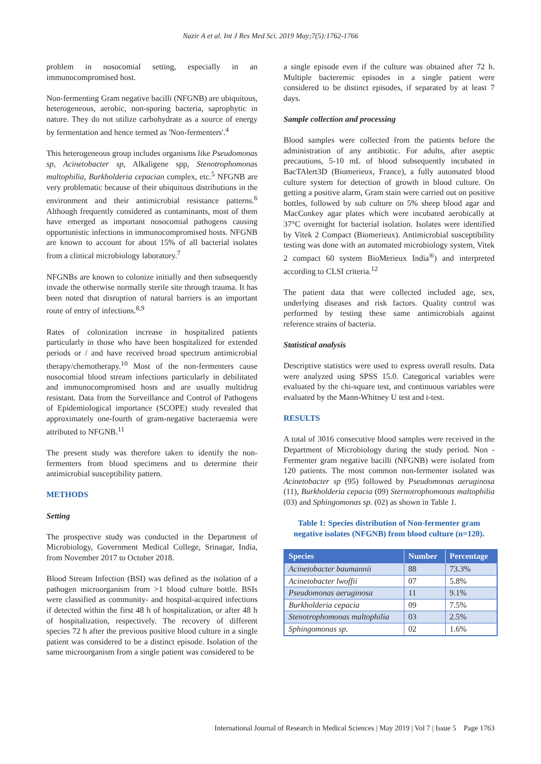Nazir A et al. Int J Res Med Sci. 2019 May;7(5):1762-1766
problem in nosocomial setting, especially in an immunocompromised host.
Non-fermenting Gram negative bacilli (NFGNB) are ubiquitous, heterogeneous, aerobic, non-sporing bacteria, saprophytic in nature. They do not utilize carbohydrate as a source of energy by fermentation and hence termed as 'Non-fermenters'.<sup>4</sup>
This heterogeneous group includes organisms like Pseudomonas sp, Acinetobacter sp, Alkaligene spp, Stenotrophomonas maltophilia, Burkholderia cepacian complex, etc.<sup>5</sup> NFGNB are very problematic because of their ubiquitous distributions in the environment and their antimicrobial resistance patterns.<sup>6</sup> Although frequently considered as contaminants, most of them have emerged as important nosocomial pathogens causing opportunistic infections in immunocompromised hosts. NFGNB are known to account for about 15% of all bacterial isolates from a clinical microbiology laboratory.<sup>7</sup>
NFGNBs are known to colonize initially and then subsequently invade the otherwise normally sterile site through trauma. It has been noted that disruption of natural barriers is an important route of entry of infections.<sup>8,9</sup>
Rates of colonization increase in hospitalized patients particularly in those who have been hospitalized for extended periods or / and have received broad spectrum antimicrobial therapy/chemotherapy.<sup>10</sup> Most of the non-fermenters cause nosocomial blood stream infections particularly in debilitated and immunocompromised hosts and are usually multidrug resistant. Data from the Surveillance and Control of Pathogens of Epidemiological importance (SCOPE) study revealed that approximately one-fourth of gram-negative bacteraemia were attributed to NFGNB.<sup>11</sup>
The present study was therefore taken to identify the non-fermenters from blood specimens and to determine their antimicrobial susceptibility pattern.
METHODS
Setting
The prospective study was conducted in the Department of Microbiology, Government Medical College, Srinagar, India, from November 2017 to October 2018.
Blood Stream Infection (BSI) was defined as the isolation of a pathogen microorganism from >1 blood culture bottle. BSIs were classified as community- and hospital-acquired infections if detected within the first 48 h of hospitalization, or after 48 h of hospitalization, respectively. The recovery of different species 72 h after the previous positive blood culture in a single patient was considered to be a distinct episode. Isolation of the same microorganism from a single patient was considered to be
a single episode even if the culture was obtained after 72 h. Multiple bacteremic episodes in a single patient were considered to be distinct episodes, if separated by at least 7 days.
Sample collection and processing
Blood samples were collected from the patients before the administration of any antibiotic. For adults, after aseptic precautions, 5-10 mL of blood subsequently incubated in BacTAlert3D (Biomerieux, France), a fully automated blood culture system for detection of growth in blood culture. On getting a positive alarm, Gram stain were carried out on positive bottles, followed by sub culture on 5% sheep blood agar and MacConkey agar plates which were incubated aerobically at 37°C overnight for bacterial isolation. Isolates were identified by Vitek 2 Compact (Biomerieux). Antimicrobial susceptibility testing was done with an automated microbiology system, Vitek 2 compact 60 system BioMerieux India<sup>®</sup>) and interpreted according to CLSI criteria.<sup>12</sup>
The patient data that were collected included age, sex, underlying diseases and risk factors. Quality control was performed by testing these same antimicrobials against reference strains of bacteria.
Statistical analysis
Descriptive statistics were used to express overall results. Data were analyzed using SPSS 15.0. Categorical variables were evaluated by the chi-square test, and continuous variables were evaluated by the Mann-Whitney U test and t-test.
RESULTS
A total of 3016 consecutive blood samples were received in the Department of Microbiology during the study period. Non - Fermenter gram negative bacilli (NFGNB) were isolated from 120 patients. The most common non-fermenter isolated was Acinetobacter sp (95) followed by Pseudomonas aeruginosa (11), Burkholderia cepacia (09) Sternotrophomonas maltophilia (03) and Sphingomonas sp. (02) as shown in Table 1.
Table 1: Species distribution of Non-fermenter gram negative isolates (NFGNB) from blood culture (n=120).
| Species | Number | Percentage |
| --- | --- | --- |
| Acinetobacter baumannii | 88 | 73.3% |
| Acinetobacter lwoffii | 07 | 5.8% |
| Pseudomonas aeruginosa | 11 | 9.1% |
| Burkholderia cepacia | 09 | 7.5% |
| Stenotrophomonas maltophilia | 03 | 2.5% |
| Sphingomonas sp. | 02 | 1.6% |
International Journal of Research in Medical Sciences | May 2019 | Vol 7 | Issue 5 Page 1763